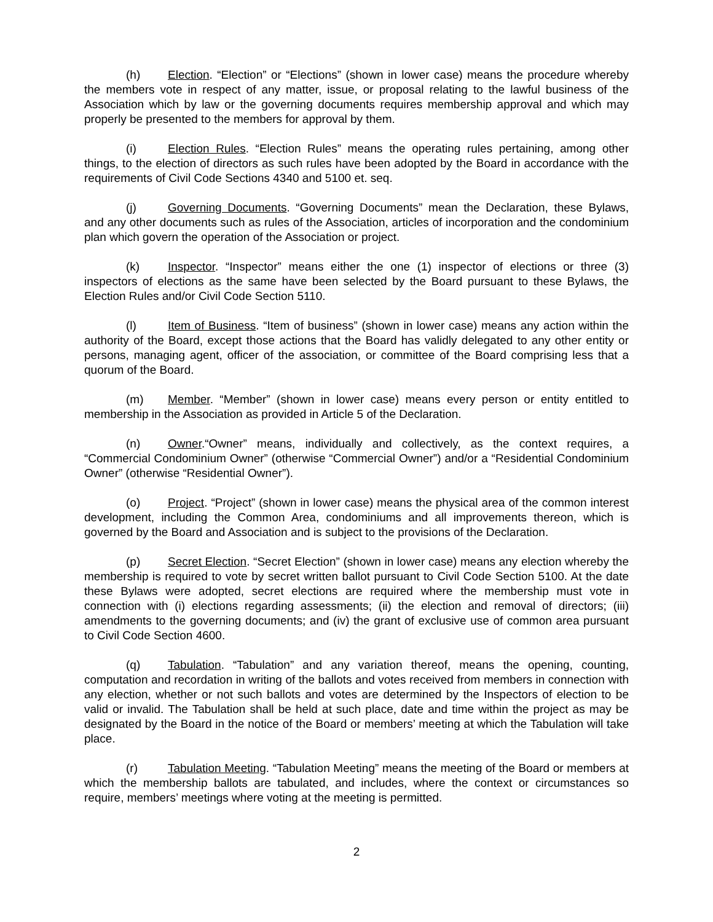(h) Election. “Election” or “Elections” (shown in lower case) means the procedure whereby the members vote in respect of any matter, issue, or proposal relating to the lawful business of the Association which by law or the governing documents requires membership approval and which may properly be presented to the members for approval by them.
(i) Election Rules. “Election Rules” means the operating rules pertaining, among other things, to the election of directors as such rules have been adopted by the Board in accordance with the requirements of Civil Code Sections 4340 and 5100 et. seq.
(j) Governing Documents. “Governing Documents” mean the Declaration, these Bylaws, and any other documents such as rules of the Association, articles of incorporation and the condominium plan which govern the operation of the Association or project.
(k) Inspector. “Inspector” means either the one (1) inspector of elections or three (3) inspectors of elections as the same have been selected by the Board pursuant to these Bylaws, the Election Rules and/or Civil Code Section 5110.
(l) Item of Business. “Item of business” (shown in lower case) means any action within the authority of the Board, except those actions that the Board has validly delegated to any other entity or persons, managing agent, officer of the association, or committee of the Board comprising less that a quorum of the Board.
(m) Member. “Member” (shown in lower case) means every person or entity entitled to membership in the Association as provided in Article 5 of the Declaration.
(n) Owner.“Owner” means, individually and collectively, as the context requires, a “Commercial Condominium Owner” (otherwise “Commercial Owner”) and/or a “Residential Condominium Owner” (otherwise “Residential Owner”).
(o) Project. “Project” (shown in lower case) means the physical area of the common interest development, including the Common Area, condominiums and all improvements thereon, which is governed by the Board and Association and is subject to the provisions of the Declaration.
(p) Secret Election. “Secret Election” (shown in lower case) means any election whereby the membership is required to vote by secret written ballot pursuant to Civil Code Section 5100. At the date these Bylaws were adopted, secret elections are required where the membership must vote in connection with (i) elections regarding assessments; (ii) the election and removal of directors; (iii) amendments to the governing documents; and (iv) the grant of exclusive use of common area pursuant to Civil Code Section 4600.
(q) Tabulation. “Tabulation” and any variation thereof, means the opening, counting, computation and recordation in writing of the ballots and votes received from members in connection with any election, whether or not such ballots and votes are determined by the Inspectors of election to be valid or invalid. The Tabulation shall be held at such place, date and time within the project as may be designated by the Board in the notice of the Board or members’ meeting at which the Tabulation will take place.
(r) Tabulation Meeting. “Tabulation Meeting” means the meeting of the Board or members at which the membership ballots are tabulated, and includes, where the context or circumstances so require, members’ meetings where voting at the meeting is permitted.
2